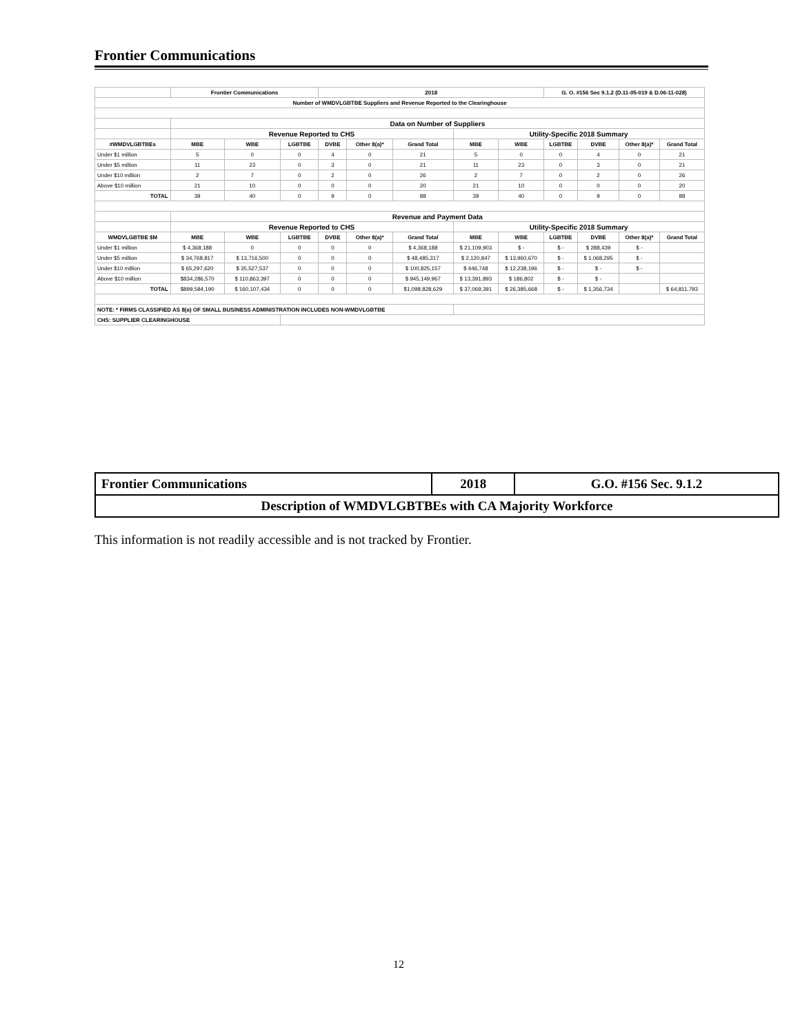Frontier Communications
| | Frontier Communications | | | 2018 | | | | | G. O. #156 Sec 9.1.2 (D.11-05-019 & D.06-11-028) | | | |
| --- | --- | --- | --- | --- | --- | --- | --- | --- | --- | --- | --- | --- |
| Number of WMDVLGBTBE Suppliers and Revenue Reported to the Clearinghouse | | | | | | | | | | | | |
| | Data on Number of Suppliers | | | | | | | | | | | |
| | Revenue Reported to CHS | | | | | | Utility-Specific 2018 Summary | | | | | |
| #WMDVLGBTBEs | MBE | WBE | LGBTBE | DVBE | Other 8(a)* | Grand Total | MBE | WBE | LGBTBE | DVBE | Other 8(a)* | Grand Total |
| Under $1 million | 5 | 0 | 0 | 4 | 0 | 21 | 5 | 0 | 0 | 4 | 0 | 21 |
| Under $5 million | 11 | 23 | 0 | 3 | 0 | 21 | 11 | 23 | 0 | 3 | 0 | 21 |
| Under $10 million | 2 | 7 | 0 | 2 | 0 | 26 | 2 | 7 | 0 | 2 | 0 | 26 |
| Above $10 million | 21 | 10 | 0 | 0 | 0 | 20 | 21 | 10 | 0 | 0 | 0 | 20 |
| TOTAL | 39 | 40 | 0 | 9 | 0 | 88 | 39 | 40 | 0 | 9 | 0 | 88 |
| | Revenue and Payment Data | | | | | | | | | | | |
| | Revenue Reported to CHS | | | | | | Utility-Specific 2018 Summary | | | | | |
| WMDVLGBTBE $M | MBE | WBE | LGBTBE | DVBE | Other 8(a)* | Grand Total | MBE | WBE | LGBTBE | DVBE | Other 8(a)* | Grand Total |
| Under $1 million | $ 4,368,188 | 0 | 0 | 0 | 0 | $ 4,368,188 | $ 21,109,903 | $ - | $ - | $ 288,439 | $ - | |
| Under $5 million | $ 34,768,817 | $ 13,716,500 | 0 | 0 | 0 | $ 48,485,317 | $ 2,120,847 | $ 13,960,670 | $ - | $ 1,068,295 | $ - | |
| Under $10 million | $ 65,297,620 | $ 35,527,537 | 0 | 0 | 0 | $ 100,825,157 | $ 446,748 | $ 12,238,196 | $ - | $ - | $ - | |
| Above $10 million | $834,286,570 | $ 110,863,397 | 0 | 0 | 0 | $ 945,149,967 | $ 13,391,893 | $ 186,802 | $ - | $ - | | |
| TOTAL | $899,584,190 | $ 160,107,434 | 0 | 0 | 0 | $1,098,828,629 | $ 37,069,391 | $ 26,385,668 | $ - | $ 1,356,734 | | $ 64,811,793 |
| NOTE: * FIRMS CLASSIFIED AS 8(a) OF SMALL BUSINESS ADMINISTRATION INCLUDES NON-WMDVLGBTBE | | | | | | | | | | | | |
| CHS: SUPPLIER CLEARINGHOUSE | | | | | | | | | | | | |
| Frontier Communications | 2018 | G.O. #156 Sec. 9.1.2 |
| Description of WMDVLGBTBEs with CA Majority Workforce | | |
This information is not readily accessible and is not tracked by Frontier.
12